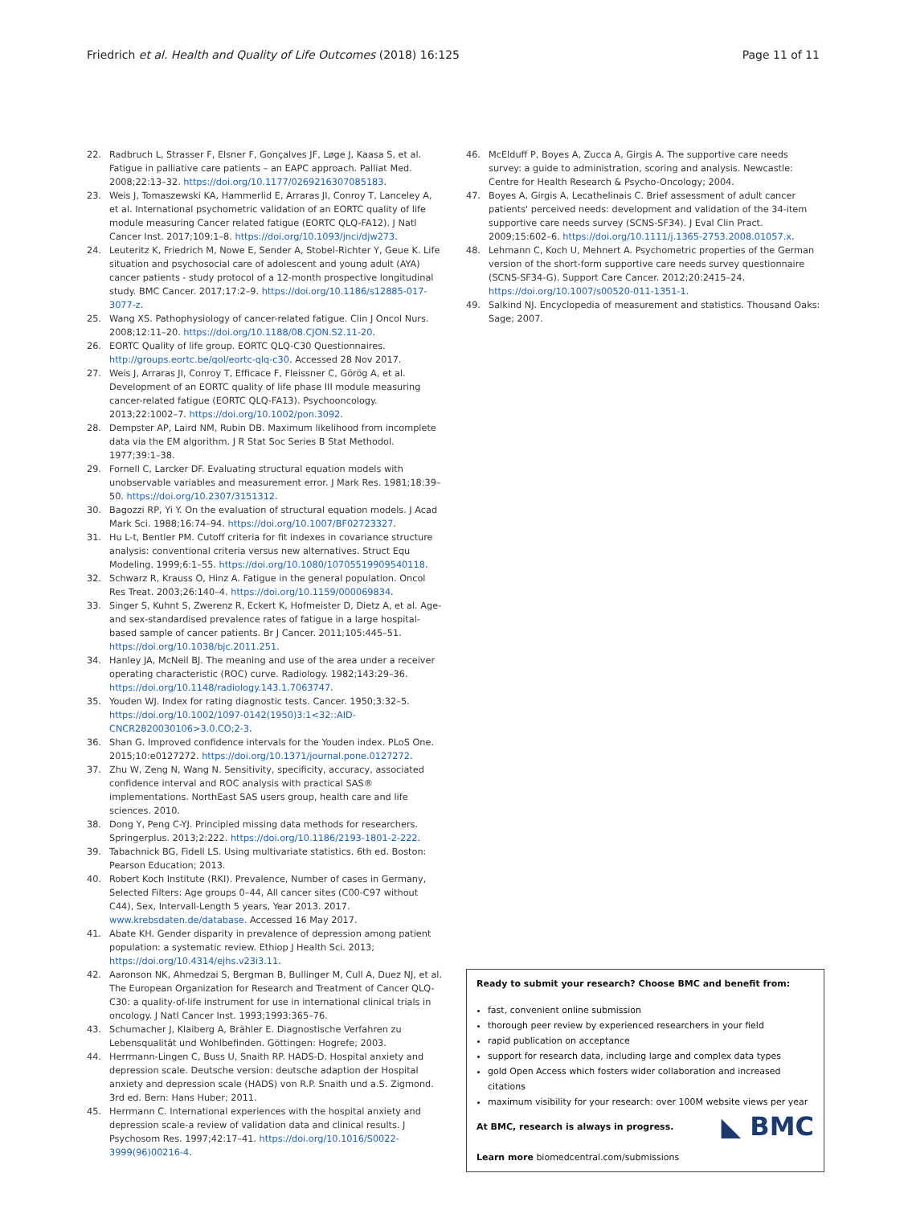Friedrich et al. Health and Quality of Life Outcomes (2018) 16:125
Page 11 of 11
22. Radbruch L, Strasser F, Elsner F, Gonçalves JF, Løge J, Kaasa S, et al. Fatigue in palliative care patients – an EAPC approach. Palliat Med. 2008;22:13–32. https://doi.org/10.1177/0269216307085183.
23. Weis J, Tomaszewski KA, Hammerlid E, Arraras JI, Conroy T, Lanceley A, et al. International psychometric validation of an EORTC quality of life module measuring Cancer related fatigue (EORTC QLQ-FA12). J Natl Cancer Inst. 2017;109:1–8. https://doi.org/10.1093/jnci/djw273.
24. Leuteritz K, Friedrich M, Nowe E, Sender A, Stobel-Richter Y, Geue K. Life situation and psychosocial care of adolescent and young adult (AYA) cancer patients - study protocol of a 12-month prospective longitudinal study. BMC Cancer. 2017;17:2–9. https://doi.org/10.1186/s12885-017-3077-z.
25. Wang XS. Pathophysiology of cancer-related fatigue. Clin J Oncol Nurs. 2008;12:11–20. https://doi.org/10.1188/08.CJON.S2.11-20.
26. EORTC Quality of life group. EORTC QLQ-C30 Questionnaires. http://groups.eortc.be/qol/eortc-qlq-c30. Accessed 28 Nov 2017.
27. Weis J, Arraras JI, Conroy T, Efficace F, Fleissner C, Görög A, et al. Development of an EORTC quality of life phase III module measuring cancer-related fatigue (EORTC QLQ-FA13). Psychooncology. 2013;22:1002–7. https://doi.org/10.1002/pon.3092.
28. Dempster AP, Laird NM, Rubin DB. Maximum likelihood from incomplete data via the EM algorithm. J R Stat Soc Series B Stat Methodol. 1977;39:1–38.
29. Fornell C, Larcker DF. Evaluating structural equation models with unobservable variables and measurement error. J Mark Res. 1981;18:39–50. https://doi.org/10.2307/3151312.
30. Bagozzi RP, Yi Y. On the evaluation of structural equation models. J Acad Mark Sci. 1988;16:74–94. https://doi.org/10.1007/BF02723327.
31. Hu L-t, Bentler PM. Cutoff criteria for fit indexes in covariance structure analysis: conventional criteria versus new alternatives. Struct Equ Modeling. 1999;6:1–55. https://doi.org/10.1080/10705519909540118.
32. Schwarz R, Krauss O, Hinz A. Fatigue in the general population. Oncol Res Treat. 2003;26:140–4. https://doi.org/10.1159/000069834.
33. Singer S, Kuhnt S, Zwerenz R, Eckert K, Hofmeister D, Dietz A, et al. Age- and sex-standardised prevalence rates of fatigue in a large hospital-based sample of cancer patients. Br J Cancer. 2011;105:445–51. https://doi.org/10.1038/bjc.2011.251.
34. Hanley JA, McNeil BJ. The meaning and use of the area under a receiver operating characteristic (ROC) curve. Radiology. 1982;143:29–36. https://doi.org/10.1148/radiology.143.1.7063747.
35. Youden WJ. Index for rating diagnostic tests. Cancer. 1950;3:32–5. https://doi.org/10.1002/1097-0142(1950)3:1<32::AID-CNCR2820030106>3.0.CO;2-3.
36. Shan G. Improved confidence intervals for the Youden index. PLoS One. 2015;10:e0127272. https://doi.org/10.1371/journal.pone.0127272.
37. Zhu W, Zeng N, Wang N. Sensitivity, specificity, accuracy, associated confidence interval and ROC analysis with practical SAS® implementations. NorthEast SAS users group, health care and life sciences. 2010.
38. Dong Y, Peng C-YJ. Principled missing data methods for researchers. Springerplus. 2013;2:222. https://doi.org/10.1186/2193-1801-2-222.
39. Tabachnick BG, Fidell LS. Using multivariate statistics. 6th ed. Boston: Pearson Education; 2013.
40. Robert Koch Institute (RKI). Prevalence, Number of cases in Germany, Selected Filters: Age groups 0–44, All cancer sites (C00-C97 without C44), Sex, Intervall-Length 5 years, Year 2013. 2017. www.krebsdaten.de/database. Accessed 16 May 2017.
41. Abate KH. Gender disparity in prevalence of depression among patient population: a systematic review. Ethiop J Health Sci. 2013; https://doi.org/10.4314/ejhs.v23i3.11.
42. Aaronson NK, Ahmedzai S, Bergman B, Bullinger M, Cull A, Duez NJ, et al. The European Organization for Research and Treatment of Cancer QLQ-C30: a quality-of-life instrument for use in international clinical trials in oncology. J Natl Cancer Inst. 1993;1993:365–76.
43. Schumacher J, Klaiberg A, Brähler E. Diagnostische Verfahren zu Lebensqualität und Wohlbefinden. Göttingen: Hogrefe; 2003.
44. Herrmann-Lingen C, Buss U, Snaith RP. HADS-D. Hospital anxiety and depression scale. Deutsche version: deutsche adaption der Hospital anxiety and depression scale (HADS) von R.P. Snaith und a.S. Zigmond. 3rd ed. Bern: Hans Huber; 2011.
45. Herrmann C. International experiences with the hospital anxiety and depression scale-a review of validation data and clinical results. J Psychosom Res. 1997;42:17–41. https://doi.org/10.1016/S0022-3999(96)00216-4.
46. McElduff P, Boyes A, Zucca A, Girgis A. The supportive care needs survey: a guide to administration, scoring and analysis. Newcastle: Centre for Health Research & Psycho-Oncology; 2004.
47. Boyes A, Girgis A, Lecathelinais C. Brief assessment of adult cancer patients' perceived needs: development and validation of the 34-item supportive care needs survey (SCNS-SF34). J Eval Clin Pract. 2009;15:602–6. https://doi.org/10.1111/j.1365-2753.2008.01057.x.
48. Lehmann C, Koch U, Mehnert A. Psychometric properties of the German version of the short-form supportive care needs survey questionnaire (SCNS-SF34-G). Support Care Cancer. 2012;20:2415–24. https://doi.org/10.1007/s00520-011-1351-1.
49. Salkind NJ. Encyclopedia of measurement and statistics. Thousand Oaks: Sage; 2007.
Ready to submit your research? Choose BMC and benefit from:
fast, convenient online submission
thorough peer review by experienced researchers in your field
rapid publication on acceptance
support for research data, including large and complex data types
gold Open Access which fosters wider collaboration and increased citations
maximum visibility for your research: over 100M website views per year
◣ BMC At BMC, research is always in progress.
Learn more biomedcentral.com/submissions